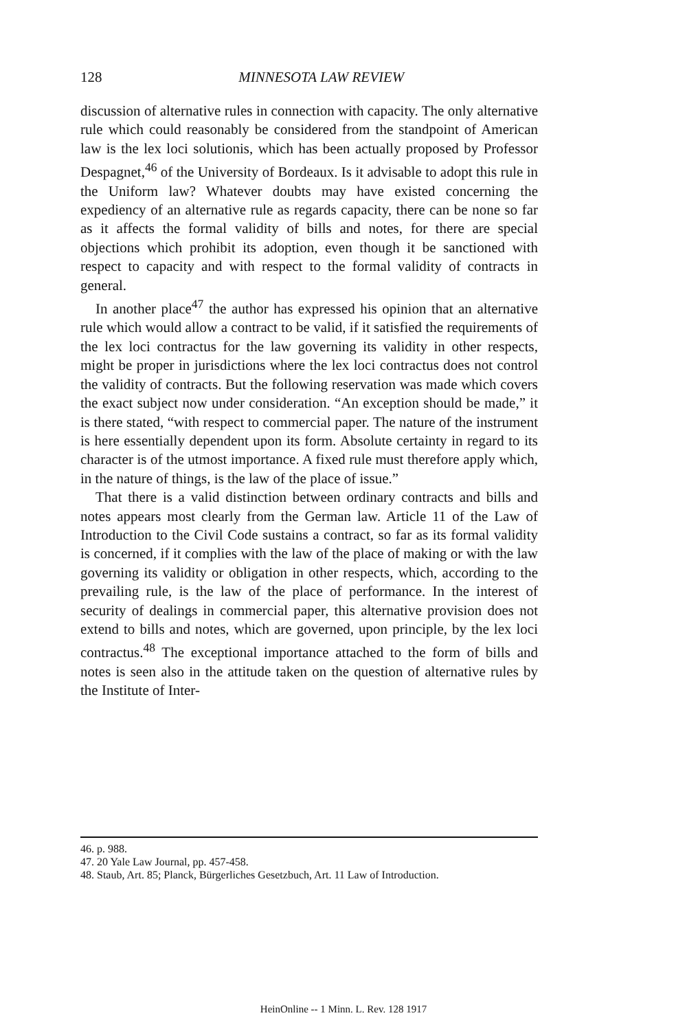128
MINNESOTA LAW REVIEW
discussion of alternative rules in connection with capacity. The only alternative rule which could reasonably be considered from the standpoint of American law is the lex loci solutionis, which has been actually proposed by Professor Despagnet,<sup>46</sup> of the University of Bordeaux. Is it advisable to adopt this rule in the Uniform law? Whatever doubts may have existed concerning the expediency of an alternative rule as regards capacity, there can be none so far as it affects the formal validity of bills and notes, for there are special objections which prohibit its adoption, even though it be sanctioned with respect to capacity and with respect to the formal validity of contracts in general.
In another place<sup>47</sup> the author has expressed his opinion that an alternative rule which would allow a contract to be valid, if it satisfied the requirements of the lex loci contractus for the law governing its validity in other respects, might be proper in jurisdictions where the lex loci contractus does not control the validity of contracts. But the following reservation was made which covers the exact subject now under consideration. “An exception should be made,” it is there stated, “with respect to commercial paper. The nature of the instrument is here essentially dependent upon its form. Absolute certainty in regard to its character is of the utmost importance. A fixed rule must therefore apply which, in the nature of things, is the law of the place of issue.”
That there is a valid distinction between ordinary contracts and bills and notes appears most clearly from the German law. Article 11 of the Law of Introduction to the Civil Code sustains a contract, so far as its formal validity is concerned, if it complies with the law of the place of making or with the law governing its validity or obligation in other respects, which, according to the prevailing rule, is the law of the place of performance. In the interest of security of dealings in commercial paper, this alternative provision does not extend to bills and notes, which are governed, upon principle, by the lex loci contractus.<sup>48</sup> The exceptional importance attached to the form of bills and notes is seen also in the attitude taken on the question of alternative rules by the Institute of Inter-
46. p. 988.
47. 20 Yale Law Journal, pp. 457-458.
48. Staub, Art. 85; Planck, Bürgerliches Gesetzbuch, Art. 11 Law of Introduction.
HeinOnline -- 1 Minn. L. Rev. 128 1917